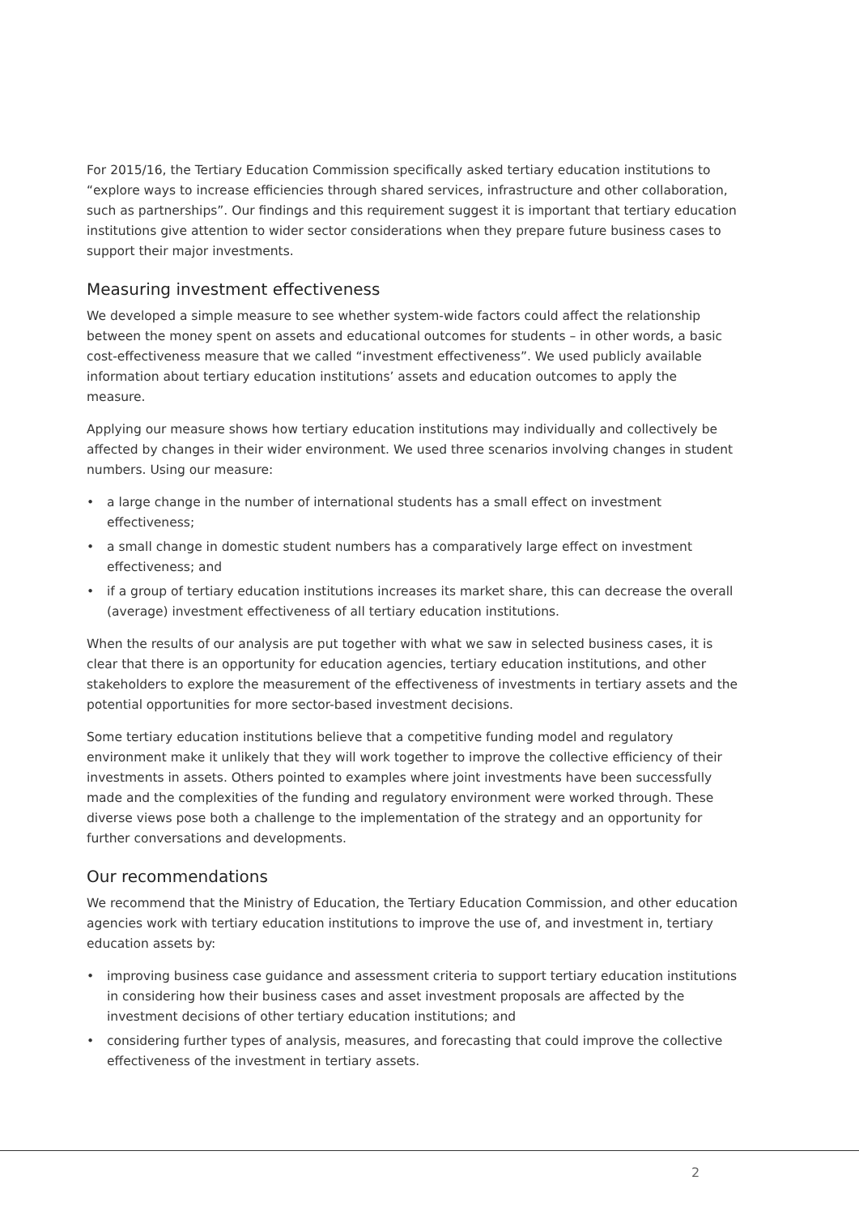For 2015/16, the Tertiary Education Commission specifically asked tertiary education institutions to “explore ways to increase efficiencies through shared services, infrastructure and other collaboration, such as partnerships”. Our findings and this requirement suggest it is important that tertiary education institutions give attention to wider sector considerations when they prepare future business cases to support their major investments.
Measuring investment effectiveness
We developed a simple measure to see whether system-wide factors could affect the relationship between the money spent on assets and educational outcomes for students – in other words, a basic cost-effectiveness measure that we called “investment effectiveness”. We used publicly available information about tertiary education institutions’ assets and education outcomes to apply the measure.
Applying our measure shows how tertiary education institutions may individually and collectively be affected by changes in their wider environment. We used three scenarios involving changes in student numbers. Using our measure:
• a large change in the number of international students has a small effect on investment effectiveness;
• a small change in domestic student numbers has a comparatively large effect on investment effectiveness; and
• if a group of tertiary education institutions increases its market share, this can decrease the overall (average) investment effectiveness of all tertiary education institutions.
When the results of our analysis are put together with what we saw in selected business cases, it is clear that there is an opportunity for education agencies, tertiary education institutions, and other stakeholders to explore the measurement of the effectiveness of investments in tertiary assets and the potential opportunities for more sector-based investment decisions.
Some tertiary education institutions believe that a competitive funding model and regulatory environment make it unlikely that they will work together to improve the collective efficiency of their investments in assets. Others pointed to examples where joint investments have been successfully made and the complexities of the funding and regulatory environment were worked through. These diverse views pose both a challenge to the implementation of the strategy and an opportunity for further conversations and developments.
Our recommendations
We recommend that the Ministry of Education, the Tertiary Education Commission, and other education agencies work with tertiary education institutions to improve the use of, and investment in, tertiary education assets by:
• improving business case guidance and assessment criteria to support tertiary education institutions in considering how their business cases and asset investment proposals are affected by the investment decisions of other tertiary education institutions; and
• considering further types of analysis, measures, and forecasting that could improve the collective effectiveness of the investment in tertiary assets.
2